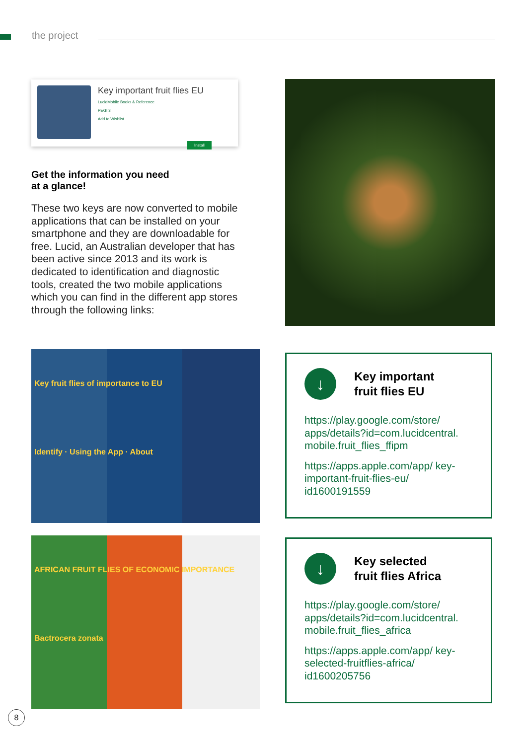the project
Key important fruit flies EU
LucidMobile Books & Reference
PEGI 3
Add to Wishlist
Install
Get the information you need
at a glance!
These two keys are now converted to mobile applications that can be installed on your smartphone and they are downloadable for free. Lucid, an Australian developer that has been active since 2013 and its work is dedicated to identification and diagnostic tools, created the two mobile applications which you can find in the different app stores through the following links:
Key fruit flies of importance to EU Identify · Using the App · About
AFRICAN FRUIT FLIES OF ECONOMIC IMPORTANCE Bactrocera zonata
↓
Key important
fruit flies EU
https://play.google.com/store/ apps/details?id=com.lucidcentral. mobile.fruit_flies_ffipm
https://apps.apple.com/app/ key-important-fruit-flies-eu/ id1600191559
↓
Key selected
fruit flies Africa
https://play.google.com/store/ apps/details?id=com.lucidcentral. mobile.fruit_flies_africa
https://apps.apple.com/app/ key-selected-fruitflies-africa/ id1600205756
8